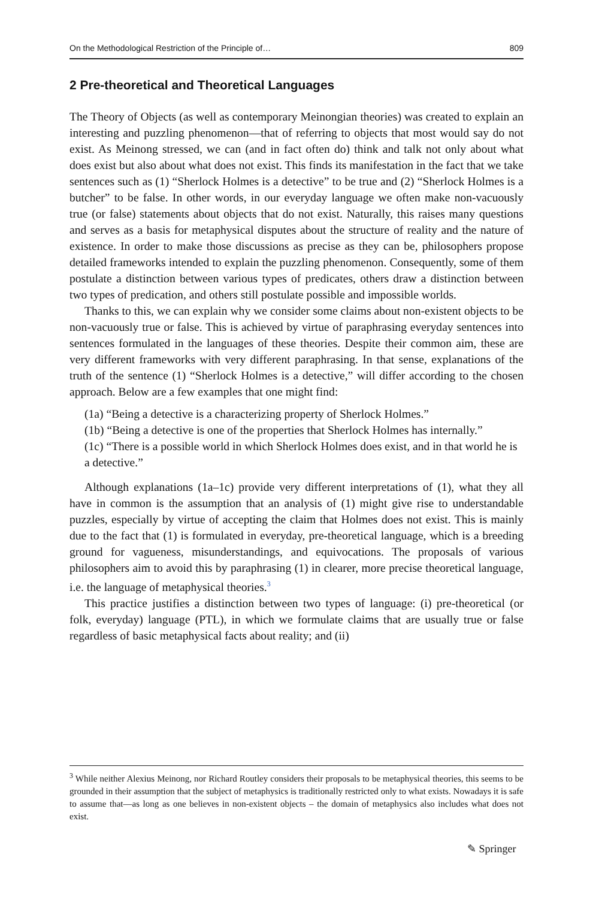On the Methodological Restriction of the Principle of… 809
2 Pre‑theoretical and Theoretical Languages
The Theory of Objects (as well as contemporary Meinongian theories) was created to explain an interesting and puzzling phenomenon—that of referring to objects that most would say do not exist. As Meinong stressed, we can (and in fact often do) think and talk not only about what does exist but also about what does not exist. This finds its manifestation in the fact that we take sentences such as (1) “Sherlock Holmes is a detective” to be true and (2) “Sherlock Holmes is a butcher” to be false. In other words, in our everyday language we often make non-vacuously true (or false) statements about objects that do not exist. Naturally, this raises many questions and serves as a basis for metaphysical disputes about the structure of reality and the nature of existence. In order to make those discussions as precise as they can be, philosophers propose detailed frameworks intended to explain the puzzling phenomenon. Consequently, some of them postulate a distinction between various types of predicates, others draw a distinction between two types of predication, and others still postulate possible and impossible worlds.
Thanks to this, we can explain why we consider some claims about non-existent objects to be non-vacuously true or false. This is achieved by virtue of paraphrasing everyday sentences into sentences formulated in the languages of these theories. Despite their common aim, these are very different frameworks with very different paraphrasing. In that sense, explanations of the truth of the sentence (1) “Sherlock Holmes is a detective,” will differ according to the chosen approach. Below are a few examples that one might find:
(1a) “Being a detective is a characterizing property of Sherlock Holmes.”
(1b) “Being a detective is one of the properties that Sherlock Holmes has internally.”
(1c) “There is a possible world in which Sherlock Holmes does exist, and in that world he is a detective.”
Although explanations (1a–1c) provide very different interpretations of (1), what they all have in common is the assumption that an analysis of (1) might give rise to understandable puzzles, especially by virtue of accepting the claim that Holmes does not exist. This is mainly due to the fact that (1) is formulated in everyday, pre-theoretical language, which is a breeding ground for vagueness, misunderstandings, and equivocations. The proposals of various philosophers aim to avoid this by paraphrasing (1) in clearer, more precise theoretical language, i.e. the language of metaphysical theories.<sup>3</sup>
This practice justifies a distinction between two types of language: (i) pre-theoretical (or folk, everyday) language (PTL), in which we formulate claims that are usually true or false regardless of basic metaphysical facts about reality; and (ii)
<sup>3</sup> While neither Alexius Meinong, nor Richard Routley considers their proposals to be metaphysical theories, this seems to be grounded in their assumption that the subject of metaphysics is traditionally restricted only to what exists. Nowadays it is safe to assume that—as long as one believes in non-existent objects – the domain of metaphysics also includes what does not exist.
✎ Springer